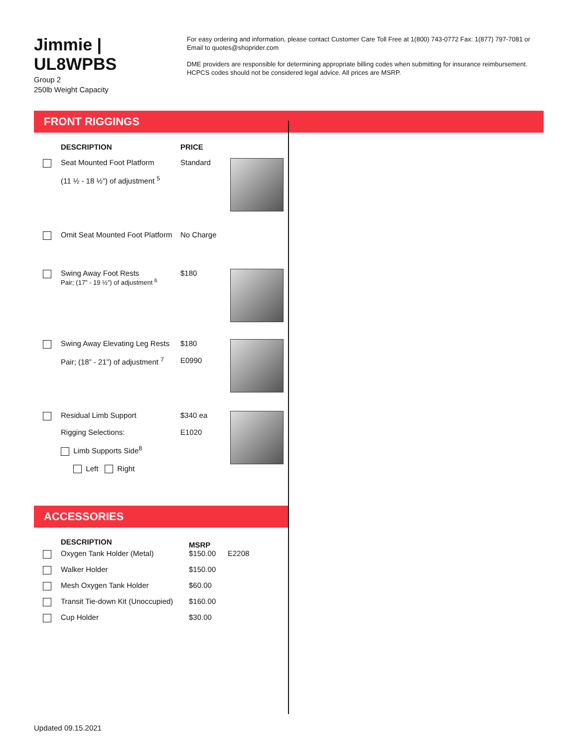Jimmie | UL8WPBS
Group 2
250lb Weight Capacity
For easy ordering and information, please contact Customer Care Toll Free at 1(800) 743-0772 Fax: 1(877) 797-7081 or Email to quotes@shoprider.com
DME providers are responsible for determining appropriate billing codes when submitting for insurance reimbursement. HCPCS codes should not be considered legal advice. All prices are MSRP.
FRONT RIGGINGS
| | DESCRIPTION | PRICE | |
| --- | --- | --- | --- |
| | Seat Mounted Foot Platform (11 ½ - 18 ½”) of adjustment <sup>5</sup> | Standard | |
| | Omit Seat Mounted Foot Platform | No Charge | |
| | Swing Away Foot Rests Pair; (17” - 19 ½”) of adjustment <sup>6</sup> | $180 | |
| | Swing Away Elevating Leg Rests Pair; (18” - 21”) of adjustment <sup>7</sup> | $180 E0990 | |
| | Residual Limb Support Rigging Selections: Limb Supports Side<sup>8</sup> Left Right | $340 ea E1020 | |
ACCESSORIES
| | DESCRIPTION | MSRP | |
| --- | --- | --- | --- |
| | Oxygen Tank Holder (Metal) | $150.00 | E2208 |
| | Walker Holder | $150.00 | |
| | Mesh Oxygen Tank Holder | $60.00 | |
| | Transit Tie-down Kit (Unoccupied) | $160.00 | |
| | Cup Holder | $30.00 | |
Updated 09.15.2021